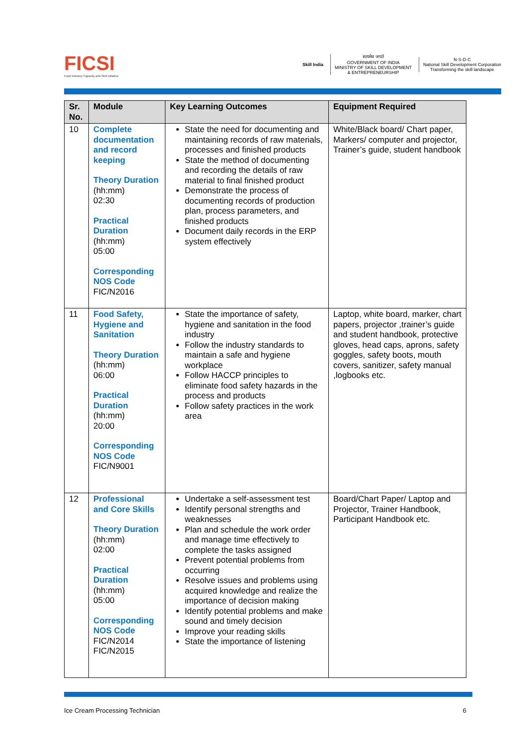FICSI
Food Industry Capacity and Skill Initiative
Skill India
सत्यमेव जयते
GOVERNMENT OF INDIA
MINISTRY OF SKILL DEVELOPMENT
& ENTREPRENEURSHIP
N·S·D·C
National Skill Development Corporation
Transforming the skill landscape
| Sr. No. | Module | Key Learning Outcomes | Equipment Required |
| --- | --- | --- | --- |
| 10 | Complete documentation and record keeping Theory Duration (hh:mm) 02:30 Practical Duration (hh:mm) 05:00 Corresponding NOS Code FIC/N2016 | State the need for documenting and maintaining records of raw materials, processes and finished products State the method of documenting and recording the details of raw material to final finished product Demonstrate the process of documenting records of production plan, process parameters, and finished products Document daily records in the ERP system effectively | White/Black board/ Chart paper, Markers/ computer and projector, Trainer’s guide, student handbook |
| 11 | Food Safety, Hygiene and Sanitation Theory Duration (hh:mm) 06:00 Practical Duration (hh:mm) 20:00 Corresponding NOS Code FIC/N9001 | State the importance of safety, hygiene and sanitation in the food industry Follow the industry standards to maintain a safe and hygiene workplace Follow HACCP principles to eliminate food safety hazards in the process and products Follow safety practices in the work area | Laptop, white board, marker, chart papers, projector ,trainer’s guide and student handbook, protective gloves, head caps, aprons, safety goggles, safety boots, mouth covers, sanitizer, safety manual ,logbooks etc. |
| 12 | Professional and Core Skills Theory Duration (hh:mm) 02:00 Practical Duration (hh:mm) 05:00 Corresponding NOS Code FIC/N2014 FIC/N2015 | Undertake a self-assessment test Identify personal strengths and weaknesses Plan and schedule the work order and manage time effectively to complete the tasks assigned Prevent potential problems from occurring Resolve issues and problems using acquired knowledge and realize the importance of decision making Identify potential problems and make sound and timely decision Improve your reading skills State the importance of listening | Board/Chart Paper/ Laptop and Projector, Trainer Handbook, Participant Handbook etc. |
Ice Cream Processing Technician 6